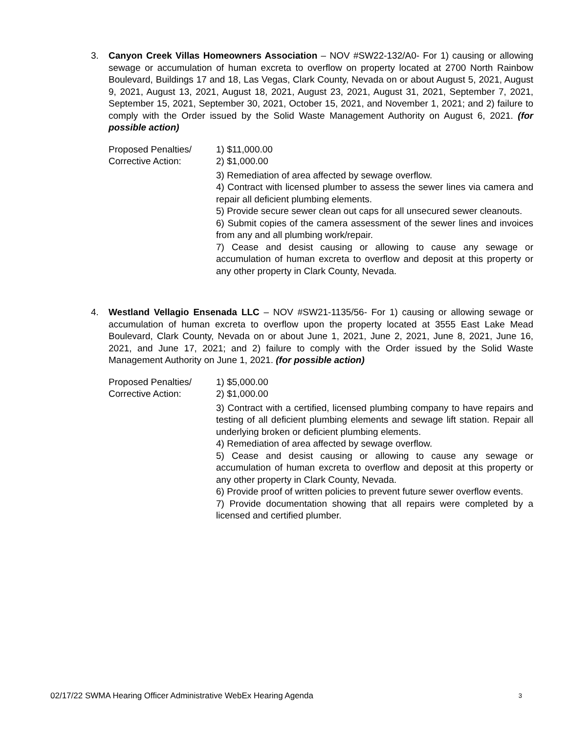3.
Canyon Creek Villas Homeowners Association – NOV #SW22-132/A0- For 1) causing or allowing sewage or accumulation of human excreta to overflow on property located at 2700 North Rainbow Boulevard, Buildings 17 and 18, Las Vegas, Clark County, Nevada on or about August 5, 2021, August 9, 2021, August 13, 2021, August 18, 2021, August 23, 2021, August 31, 2021, September 7, 2021, September 15, 2021, September 30, 2021, October 15, 2021, and November 1, 2021; and 2) failure to comply with the Order issued by the Solid Waste Management Authority on August 6, 2021. (for possible action)
Proposed Penalties/
Corrective Action:
1) $11,000.00
2) $1,000.00
3) Remediation of area affected by sewage overflow.
4) Contract with licensed plumber to assess the sewer lines via camera and repair all deficient plumbing elements.
5) Provide secure sewer clean out caps for all unsecured sewer cleanouts.
6) Submit copies of the camera assessment of the sewer lines and invoices from any and all plumbing work/repair.
7) Cease and desist causing or allowing to cause any sewage or accumulation of human excreta to overflow and deposit at this property or any other property in Clark County, Nevada.
4.
Westland Vellagio Ensenada LLC – NOV #SW21-1135/56- For 1) causing or allowing sewage or accumulation of human excreta to overflow upon the property located at 3555 East Lake Mead Boulevard, Clark County, Nevada on or about June 1, 2021, June 2, 2021, June 8, 2021, June 16, 2021, and June 17, 2021; and 2) failure to comply with the Order issued by the Solid Waste Management Authority on June 1, 2021. (for possible action)
Proposed Penalties/
Corrective Action:
1) $5,000.00
2) $1,000.00
3) Contract with a certified, licensed plumbing company to have repairs and testing of all deficient plumbing elements and sewage lift station. Repair all underlying broken or deficient plumbing elements.
4) Remediation of area affected by sewage overflow.
5) Cease and desist causing or allowing to cause any sewage or accumulation of human excreta to overflow and deposit at this property or any other property in Clark County, Nevada.
6) Provide proof of written policies to prevent future sewer overflow events.
7) Provide documentation showing that all repairs were completed by a licensed and certified plumber.
02/17/22 SWMA Hearing Officer Administrative WebEx Hearing Agenda 3